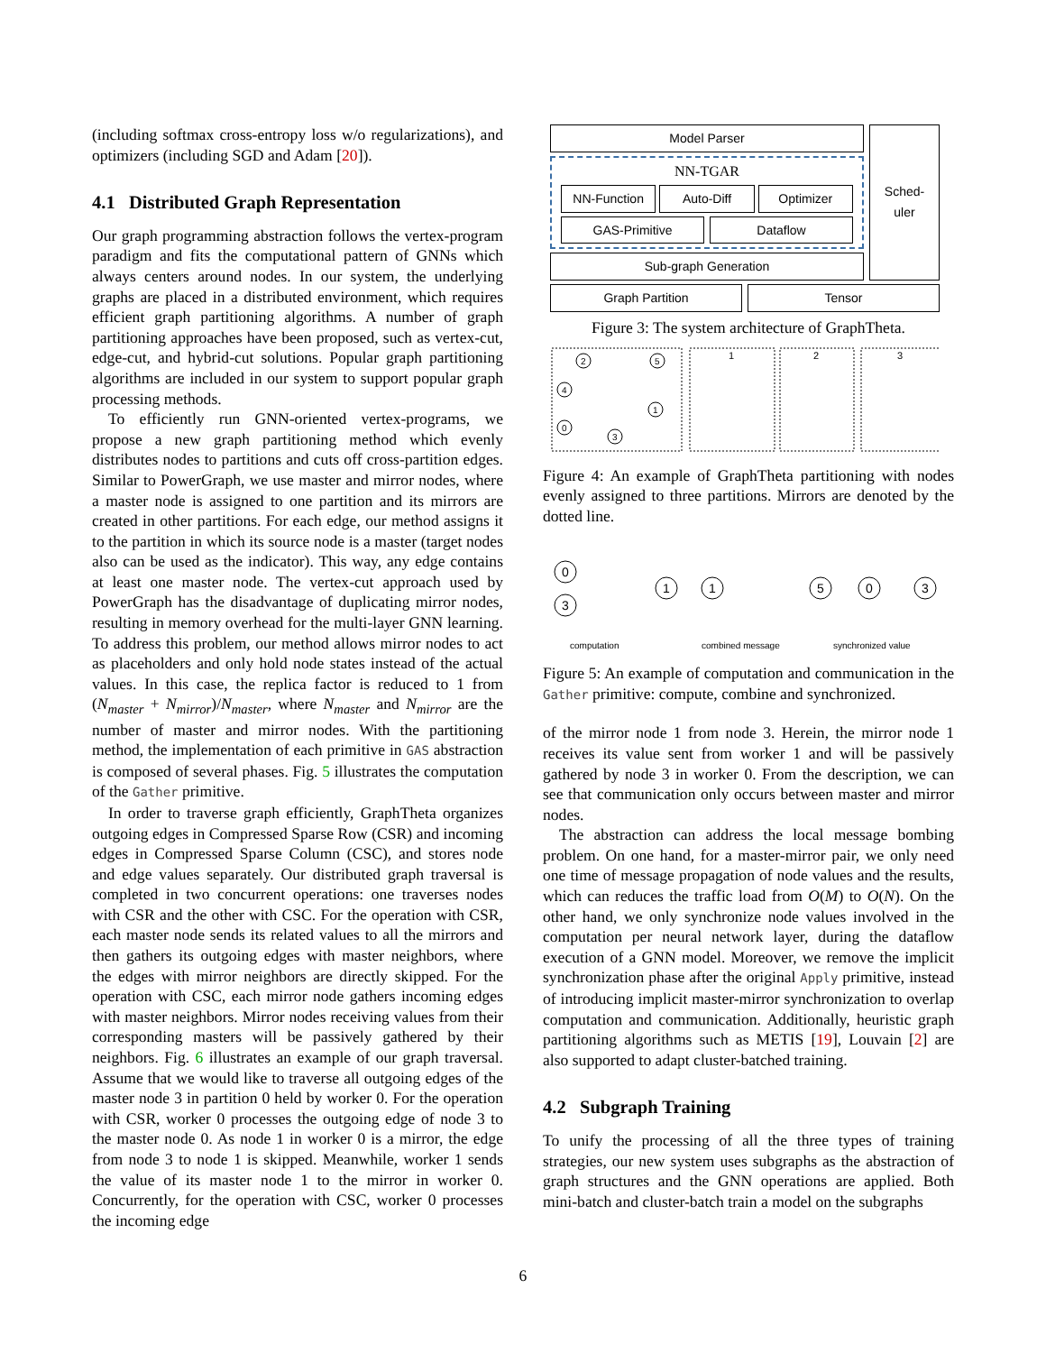(including softmax cross-entropy loss w/o regularizations), and optimizers (including SGD and Adam [20]).
4.1 Distributed Graph Representation
Our graph programming abstraction follows the vertex-program paradigm and fits the computational pattern of GNNs which always centers around nodes. In our system, the underlying graphs are placed in a distributed environment, which requires efficient graph partitioning algorithms. A number of graph partitioning approaches have been proposed, such as vertex-cut, edge-cut, and hybrid-cut solutions. Popular graph partitioning algorithms are included in our system to support popular graph processing methods.
To efficiently run GNN-oriented vertex-programs, we propose a new graph partitioning method which evenly distributes nodes to partitions and cuts off cross-partition edges. Similar to PowerGraph, we use master and mirror nodes, where a master node is assigned to one partition and its mirrors are created in other partitions. For each edge, our method assigns it to the partition in which its source node is a master (target nodes also can be used as the indicator). This way, any edge contains at least one master node. The vertex-cut approach used by PowerGraph has the disadvantage of duplicating mirror nodes, resulting in memory overhead for the multi-layer GNN learning. To address this problem, our method allows mirror nodes to act as placeholders and only hold node states instead of the actual values. In this case, the replica factor is reduced to 1 from (N<sub>master</sub> + N<sub>mirror</sub>)/N<sub>master</sub>, where N<sub>master</sub> and N<sub>mirror</sub> are the number of master and mirror nodes. With the partitioning method, the implementation of each primitive in GAS abstraction is composed of several phases. Fig. 5 illustrates the computation of the Gather primitive.
In order to traverse graph efficiently, GraphTheta organizes outgoing edges in Compressed Sparse Row (CSR) and incoming edges in Compressed Sparse Column (CSC), and stores node and edge values separately. Our distributed graph traversal is completed in two concurrent operations: one traverses nodes with CSR and the other with CSC. For the operation with CSR, each master node sends its related values to all the mirrors and then gathers its outgoing edges with master neighbors, where the edges with mirror neighbors are directly skipped. For the operation with CSC, each mirror node gathers incoming edges with master neighbors. Mirror nodes receiving values from their corresponding masters will be passively gathered by their neighbors. Fig. 6 illustrates an example of our graph traversal. Assume that we would like to traverse all outgoing edges of the master node 3 in partition 0 held by worker 0. For the operation with CSR, worker 0 processes the outgoing edge of node 3 to the master node 0. As node 1 in worker 0 is a mirror, the edge from node 3 to node 1 is skipped. Meanwhile, worker 1 sends the value of its master node 1 to the mirror in worker 0. Concurrently, for the operation with CSC, worker 0 processes the incoming edge
Model Parser
NN-TGAR
NN-Function Auto-Diff Optimizer
GAS-Primitive Dataflow
Sub-graph Generation
Sched-
uler
Graph Partition Tensor
Figure 3: The system architecture of GraphTheta.
1
2
3
2
5
4
1
0
3
Figure 4: An example of GraphTheta partitioning with nodes evenly assigned to three partitions. Mirrors are denoted by the dotted line.
computation
combined message
synchronized value
0
3
1
1
5
0
3
Figure 5: An example of computation and communication in the Gather primitive: compute, combine and synchronized.
of the mirror node 1 from node 3. Herein, the mirror node 1 receives its value sent from worker 1 and will be passively gathered by node 3 in worker 0. From the description, we can see that communication only occurs between master and mirror nodes.
The abstraction can address the local message bombing problem. On one hand, for a master-mirror pair, we only need one time of message propagation of node values and the results, which can reduces the traffic load from O(M) to O(N). On the other hand, we only synchronize node values involved in the computation per neural network layer, during the dataflow execution of a GNN model. Moreover, we remove the implicit synchronization phase after the original Apply primitive, instead of introducing implicit master-mirror synchronization to overlap computation and communication. Additionally, heuristic graph partitioning algorithms such as METIS [19], Louvain [2] are also supported to adapt cluster-batched training.
4.2 Subgraph Training
To unify the processing of all the three types of training strategies, our new system uses subgraphs as the abstraction of graph structures and the GNN operations are applied. Both mini-batch and cluster-batch train a model on the subgraphs
6